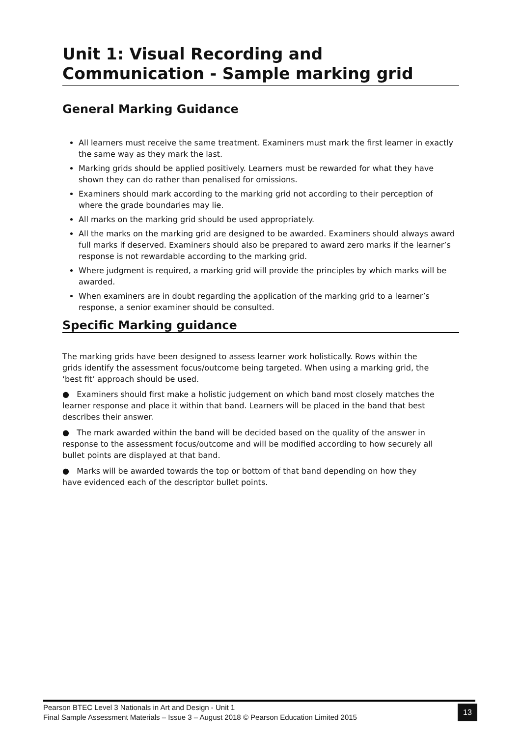Unit 1: Visual Recording and Communication - Sample marking grid
General Marking Guidance
All learners must receive the same treatment. Examiners must mark the first learner in exactly the same way as they mark the last.
Marking grids should be applied positively. Learners must be rewarded for what they have shown they can do rather than penalised for omissions.
Examiners should mark according to the marking grid not according to their perception of where the grade boundaries may lie.
All marks on the marking grid should be used appropriately.
All the marks on the marking grid are designed to be awarded. Examiners should always award full marks if deserved. Examiners should also be prepared to award zero marks if the learner’s response is not rewardable according to the marking grid.
Where judgment is required, a marking grid will provide the principles by which marks will be awarded.
When examiners are in doubt regarding the application of the marking grid to a learner’s response, a senior examiner should be consulted.
Specific Marking guidance
The marking grids have been designed to assess learner work holistically. Rows within the grids identify the assessment focus/outcome being targeted. When using a marking grid, the ‘best fit’ approach should be used.
● Examiners should first make a holistic judgement on which band most closely matches the learner response and place it within that band. Learners will be placed in the band that best describes their answer.
● The mark awarded within the band will be decided based on the quality of the answer in response to the assessment focus/outcome and will be modified according to how securely all bullet points are displayed at that band.
● Marks will be awarded towards the top or bottom of that band depending on how they have evidenced each of the descriptor bullet points.
Pearson BTEC Level 3 Nationals in Art and Design - Unit 1
Final Sample Assessment Materials – Issue 3 – August 2018 © Pearson Education Limited 2015
13